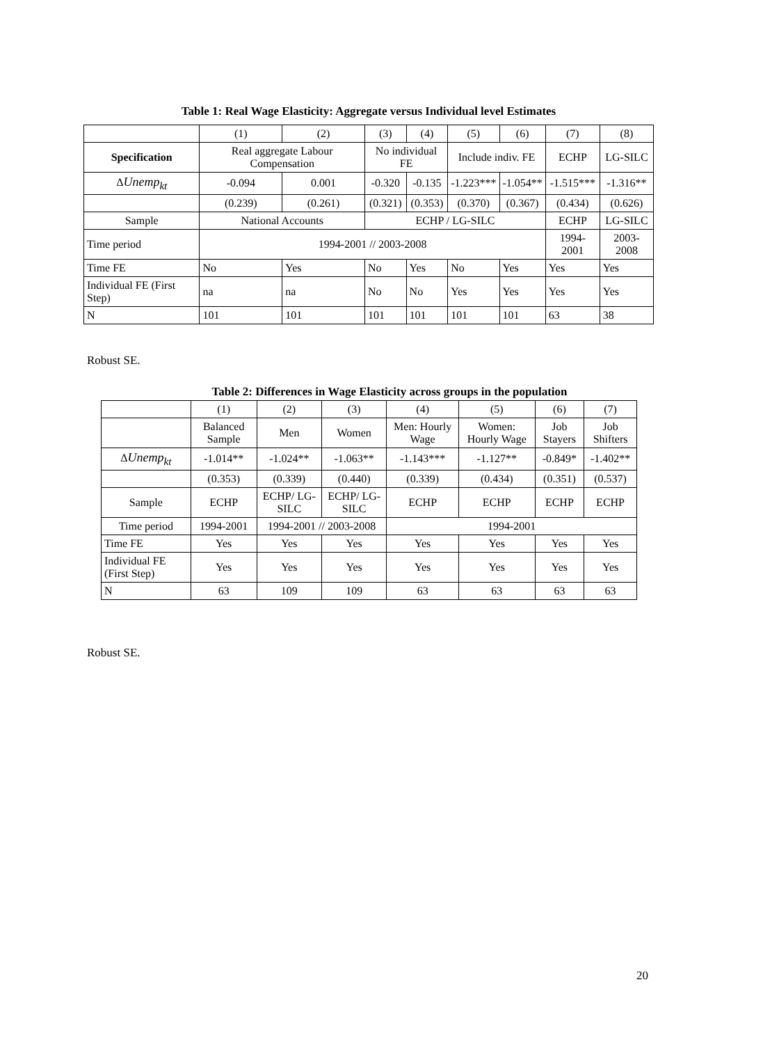Table 1: Real Wage Elasticity: Aggregate versus Individual level Estimates
| | (1) | (2) | (3) | (4) | (5) | (6) | (7) | (8) |
| Specification | Real aggregate Labour Compensation | | No individual FE | | Include indiv. FE | | ECHP | LG-SILC |
| Δ Unemp<sub>kt</sub> | -0.094 | 0.001 | -0.320 | -0.135 | -1.223*** | -1.054** | -1.515*** | -1.316** |
| | (0.239) | (0.261) | (0.321) | (0.353) | (0.370) | (0.367) | (0.434) | (0.626) |
| Sample | National Accounts | | ECHP / LG-SILC | | | | ECHP | LG-SILC |
| Time period | 1994-2001 // 2003-2008 | | | | | | 1994-2001 | 2003-2008 |
| Time FE | No | Yes | No | Yes | No | Yes | Yes | Yes |
| Individual FE (First Step) | na | na | No | No | Yes | Yes | Yes | Yes |
| N | 101 | 101 | 101 | 101 | 101 | 101 | 63 | 38 |
Robust SE.
Table 2: Differences in Wage Elasticity across groups in the population
| | (1) | (2) | (3) | (4) | (5) | (6) | (7) |
| | Balanced Sample | Men | Women | Men: Hourly Wage | Women: Hourly Wage | Job Stayers | Job Shifters |
| Δ Unemp<sub>kt</sub> | -1.014** | -1.024** | -1.063** | -1.143*** | -1.127** | -0.849* | -1.402** |
| | (0.353) | (0.339) | (0.440) | (0.339) | (0.434) | (0.351) | (0.537) |
| Sample | ECHP | ECHP/ LG-SILC | ECHP/ LG-SILC | ECHP | ECHP | ECHP | ECHP |
| Time period | 1994-2001 | 1994-2001 // 2003-2008 | | 1994-2001 | | | |
| Time FE | Yes | Yes | Yes | Yes | Yes | Yes | Yes |
| Individual FE (First Step) | Yes | Yes | Yes | Yes | Yes | Yes | Yes |
| N | 63 | 109 | 109 | 63 | 63 | 63 | 63 |
Robust SE.
20